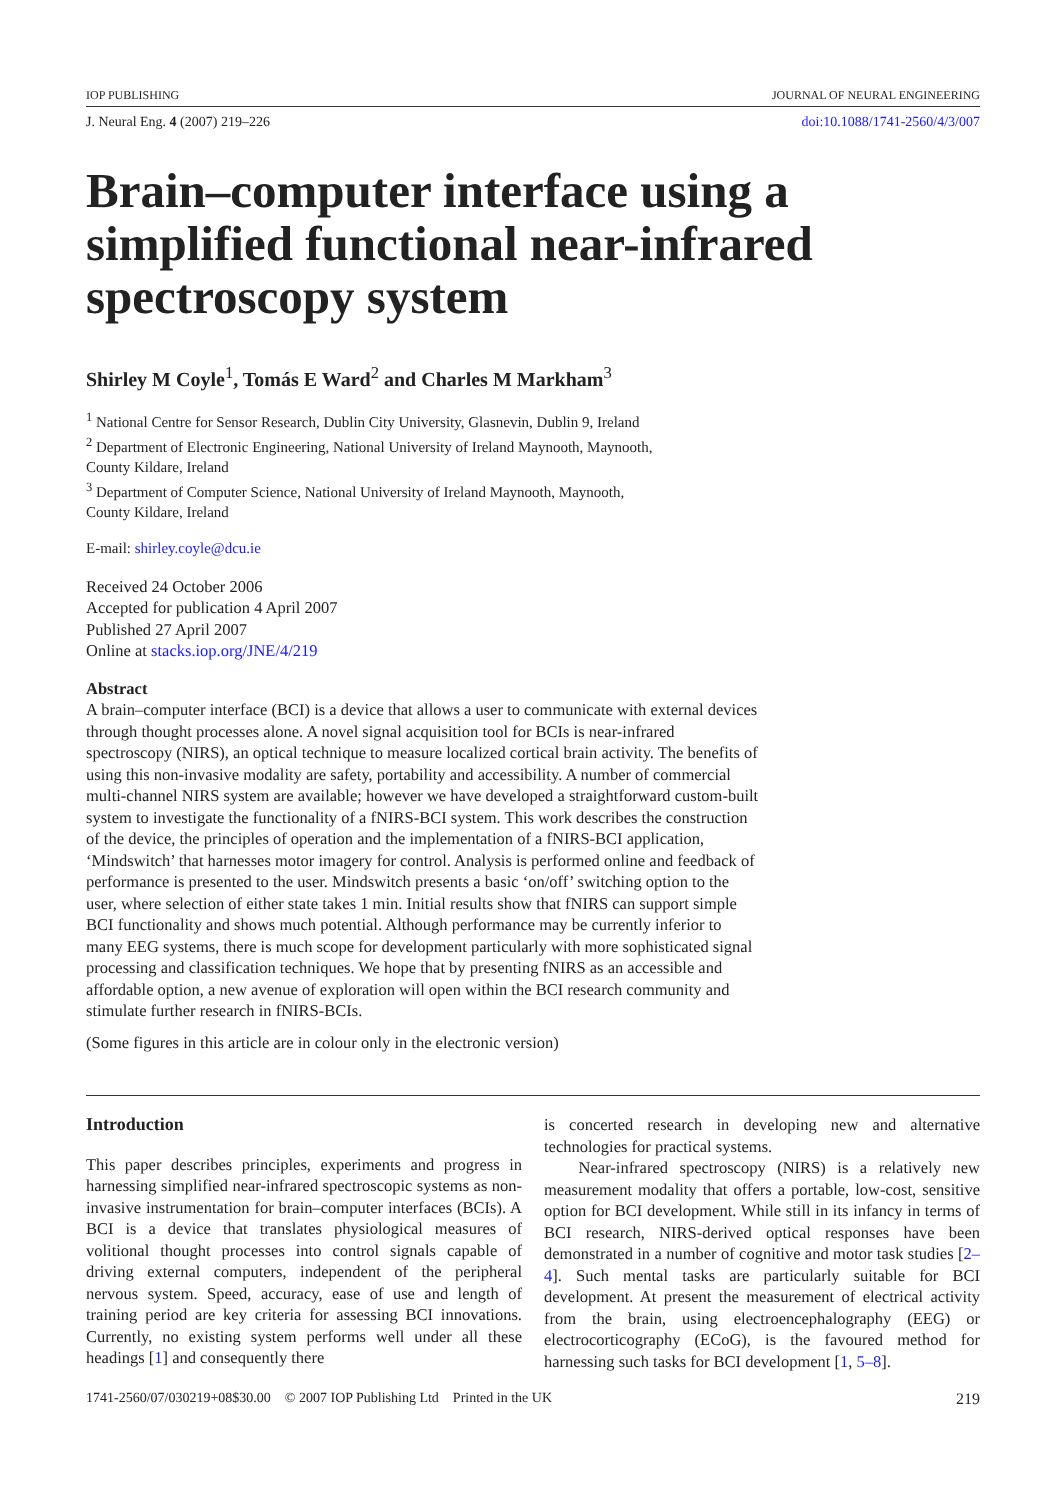IOP PUBLISHING JOURNAL OF NEURAL ENGINEERING
J. Neural Eng. 4 (2007) 219–226 doi:10.1088/1741-2560/4/3/007
Brain–computer interface using a simplified functional near-infrared spectroscopy system
Shirley M Coyle<sup>1</sup>, Tomás E Ward<sup>2</sup> and Charles M Markham<sup>3</sup>
<sup>1</sup> National Centre for Sensor Research, Dublin City University, Glasnevin, Dublin 9, Ireland
<sup>2</sup> Department of Electronic Engineering, National University of Ireland Maynooth, Maynooth,
County Kildare, Ireland
<sup>3</sup> Department of Computer Science, National University of Ireland Maynooth, Maynooth,
County Kildare, Ireland
E-mail: shirley.coyle@dcu.ie
Received 24 October 2006
Accepted for publication 4 April 2007
Published 27 April 2007
Online at stacks.iop.org/JNE/4/219
Abstract
A brain–computer interface (BCI) is a device that allows a user to communicate with external devices through thought processes alone. A novel signal acquisition tool for BCIs is near-infrared spectroscopy (NIRS), an optical technique to measure localized cortical brain activity. The benefits of using this non-invasive modality are safety, portability and accessibility. A number of commercial multi-channel NIRS system are available; however we have developed a straightforward custom-built system to investigate the functionality of a fNIRS-BCI system. This work describes the construction of the device, the principles of operation and the implementation of a fNIRS-BCI application, ‘Mindswitch’ that harnesses motor imagery for control. Analysis is performed online and feedback of performance is presented to the user. Mindswitch presents a basic ‘on/off’ switching option to the user, where selection of either state takes 1 min. Initial results show that fNIRS can support simple BCI functionality and shows much potential. Although performance may be currently inferior to many EEG systems, there is much scope for development particularly with more sophisticated signal processing and classification techniques. We hope that by presenting fNIRS as an accessible and affordable option, a new avenue of exploration will open within the BCI research community and stimulate further research in fNIRS-BCIs.
(Some figures in this article are in colour only in the electronic version)
Introduction
This paper describes principles, experiments and progress in harnessing simplified near-infrared spectroscopic systems as non-invasive instrumentation for brain–computer interfaces (BCIs). A BCI is a device that translates physiological measures of volitional thought processes into control signals capable of driving external computers, independent of the peripheral nervous system. Speed, accuracy, ease of use and length of training period are key criteria for assessing BCI innovations. Currently, no existing system performs well under all these headings [1] and consequently there
is concerted research in developing new and alternative technologies for practical systems.
Near-infrared spectroscopy (NIRS) is a relatively new measurement modality that offers a portable, low-cost, sensitive option for BCI development. While still in its infancy in terms of BCI research, NIRS-derived optical responses have been demonstrated in a number of cognitive and motor task studies [2–4]. Such mental tasks are particularly suitable for BCI development. At present the measurement of electrical activity from the brain, using electroencephalography (EEG) or electrocorticography (ECoG), is the favoured method for harnessing such tasks for BCI development [1, 5–8].
1741-2560/07/030219+08$30.00 © 2007 IOP Publishing Ltd Printed in the UK 219